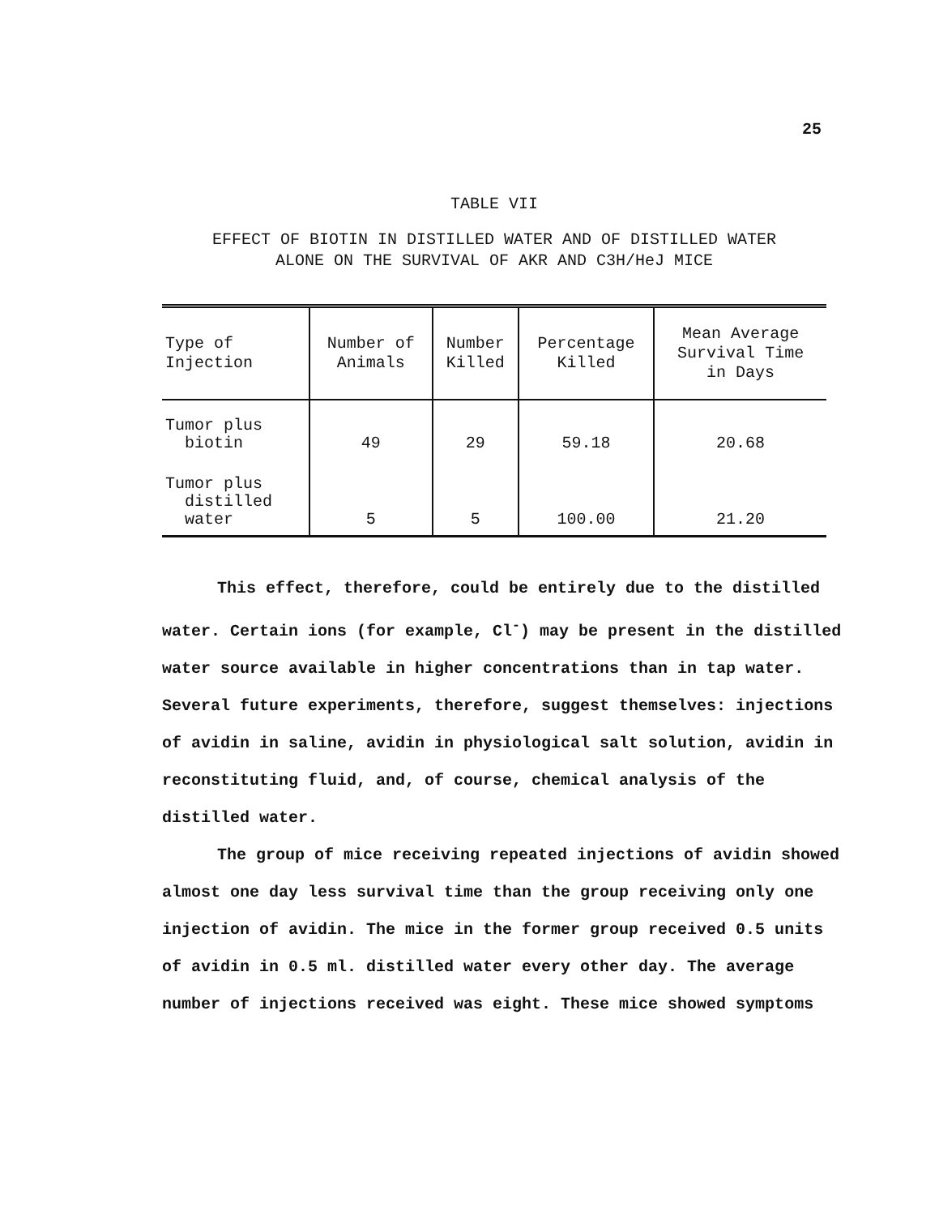25
TABLE VII
EFFECT OF BIOTIN IN DISTILLED WATER AND OF DISTILLED WATER
ALONE ON THE SURVIVAL OF AKR AND C3H/HeJ MICE
| Type of Injection | Number of Animals | Number Killed | Percentage Killed | Mean Average Survival Time in Days |
| --- | --- | --- | --- | --- |
| Tumor plus biotin | 49 | 29 | 59.18 | 20.68 |
| Tumor plus distilled water | 5 | 5 | 100.00 | 21.20 |
This effect, therefore, could be entirely due to the distilled water. Certain ions (for example, Cl<sup>-</sup>) may be present in the distilled water source available in higher concentrations than in tap water. Several future experiments, therefore, suggest themselves: injections of avidin in saline, avidin in physiological salt solution, avidin in reconstituting fluid, and, of course, chemical analysis of the distilled water.
The group of mice receiving repeated injections of avidin showed almost one day less survival time than the group receiving only one injection of avidin. The mice in the former group received 0.5 units of avidin in 0.5 ml. distilled water every other day. The average number of injections received was eight. These mice showed symptoms